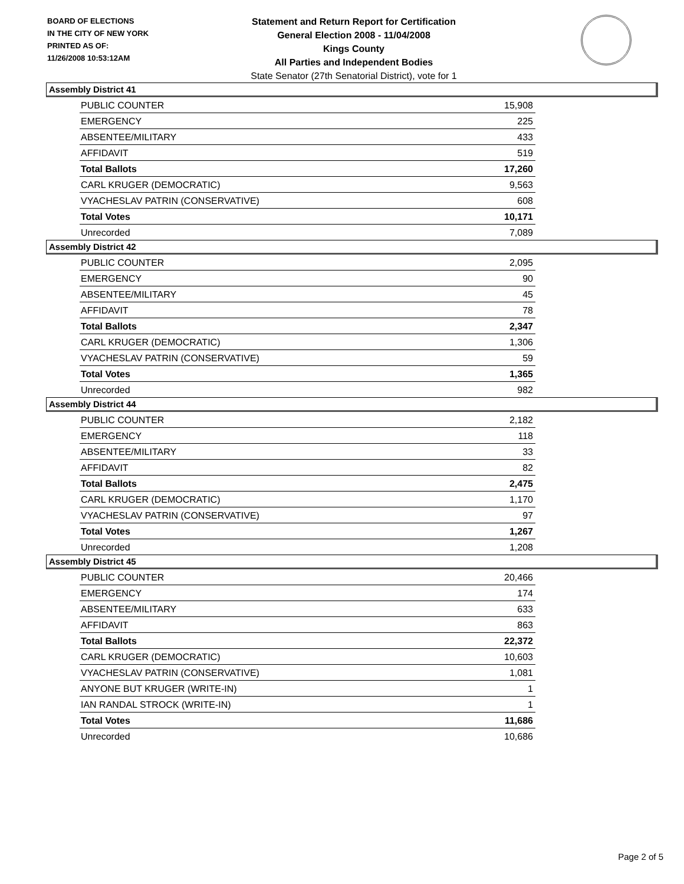BOARD OF ELECTIONS
IN THE CITY OF NEW YORK
PRINTED AS OF:
11/26/2008 10:53:12AM
Statement and Return Report for Certification
General Election 2008 - 11/04/2008
Kings County
All Parties and Independent Bodies
State Senator (27th Senatorial District), vote for 1
Assembly District 41
| PUBLIC COUNTER | 15,908 |
| EMERGENCY | 225 |
| ABSENTEE/MILITARY | 433 |
| AFFIDAVIT | 519 |
| Total Ballots | 17,260 |
| CARL KRUGER (DEMOCRATIC) | 9,563 |
| VYACHESLAV PATRIN (CONSERVATIVE) | 608 |
| Total Votes | 10,171 |
| Unrecorded | 7,089 |
Assembly District 42
| PUBLIC COUNTER | 2,095 |
| EMERGENCY | 90 |
| ABSENTEE/MILITARY | 45 |
| AFFIDAVIT | 78 |
| Total Ballots | 2,347 |
| CARL KRUGER (DEMOCRATIC) | 1,306 |
| VYACHESLAV PATRIN (CONSERVATIVE) | 59 |
| Total Votes | 1,365 |
| Unrecorded | 982 |
Assembly District 44
| PUBLIC COUNTER | 2,182 |
| EMERGENCY | 118 |
| ABSENTEE/MILITARY | 33 |
| AFFIDAVIT | 82 |
| Total Ballots | 2,475 |
| CARL KRUGER (DEMOCRATIC) | 1,170 |
| VYACHESLAV PATRIN (CONSERVATIVE) | 97 |
| Total Votes | 1,267 |
| Unrecorded | 1,208 |
Assembly District 45
| PUBLIC COUNTER | 20,466 |
| EMERGENCY | 174 |
| ABSENTEE/MILITARY | 633 |
| AFFIDAVIT | 863 |
| Total Ballots | 22,372 |
| CARL KRUGER (DEMOCRATIC) | 10,603 |
| VYACHESLAV PATRIN (CONSERVATIVE) | 1,081 |
| ANYONE BUT KRUGER (WRITE-IN) | 1 |
| IAN RANDAL STROCK (WRITE-IN) | 1 |
| Total Votes | 11,686 |
| Unrecorded | 10,686 |
Page 2 of 5